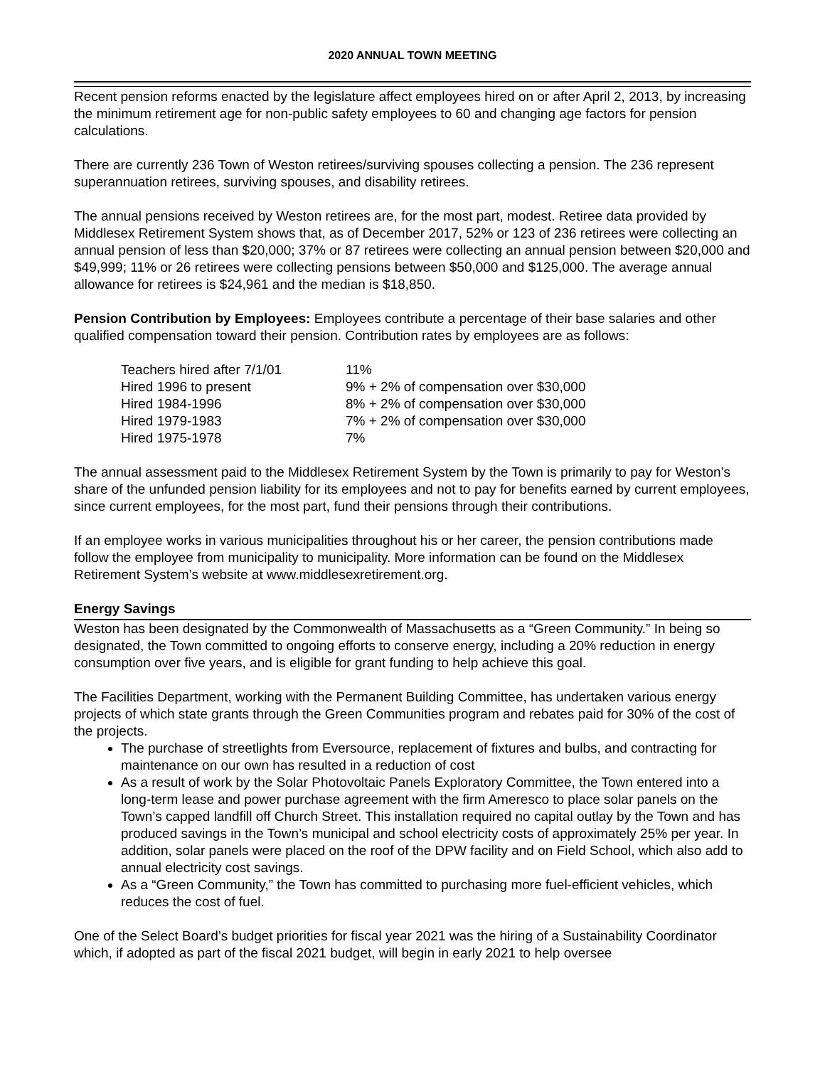2020 ANNUAL TOWN MEETING
Recent pension reforms enacted by the legislature affect employees hired on or after April 2, 2013, by increasing the minimum retirement age for non-public safety employees to 60 and changing age factors for pension calculations.
There are currently 236 Town of Weston retirees/surviving spouses collecting a pension. The 236 represent superannuation retirees, surviving spouses, and disability retirees.
The annual pensions received by Weston retirees are, for the most part, modest. Retiree data provided by Middlesex Retirement System shows that, as of December 2017, 52% or 123 of 236 retirees were collecting an annual pension of less than $20,000; 37% or 87 retirees were collecting an annual pension between $20,000 and $49,999; 11% or 26 retirees were collecting pensions between $50,000 and $125,000. The average annual allowance for retirees is $24,961 and the median is $18,850.
Pension Contribution by Employees: Employees contribute a percentage of their base salaries and other qualified compensation toward their pension. Contribution rates by employees are as follows:
| Teachers hired after 7/1/01 | 11% |
| Hired 1996 to present | 9% + 2% of compensation over $30,000 |
| Hired 1984-1996 | 8% + 2% of compensation over $30,000 |
| Hired 1979-1983 | 7% + 2% of compensation over $30,000 |
| Hired 1975-1978 | 7% |
The annual assessment paid to the Middlesex Retirement System by the Town is primarily to pay for Weston’s share of the unfunded pension liability for its employees and not to pay for benefits earned by current employees, since current employees, for the most part, fund their pensions through their contributions.
If an employee works in various municipalities throughout his or her career, the pension contributions made follow the employee from municipality to municipality. More information can be found on the Middlesex Retirement System’s website at www.middlesexretirement.org.
Energy Savings
Weston has been designated by the Commonwealth of Massachusetts as a “Green Community.” In being so designated, the Town committed to ongoing efforts to conserve energy, including a 20% reduction in energy consumption over five years, and is eligible for grant funding to help achieve this goal.
The Facilities Department, working with the Permanent Building Committee, has undertaken various energy projects of which state grants through the Green Communities program and rebates paid for 30% of the cost of the projects.
The purchase of streetlights from Eversource, replacement of fixtures and bulbs, and contracting for maintenance on our own has resulted in a reduction of cost
As a result of work by the Solar Photovoltaic Panels Exploratory Committee, the Town entered into a long-term lease and power purchase agreement with the firm Ameresco to place solar panels on the Town’s capped landfill off Church Street. This installation required no capital outlay by the Town and has produced savings in the Town’s municipal and school electricity costs of approximately 25% per year. In addition, solar panels were placed on the roof of the DPW facility and on Field School, which also add to annual electricity cost savings.
As a “Green Community,” the Town has committed to purchasing more fuel-efficient vehicles, which reduces the cost of fuel.
One of the Select Board’s budget priorities for fiscal year 2021 was the hiring of a Sustainability Coordinator which, if adopted as part of the fiscal 2021 budget, will begin in early 2021 to help oversee